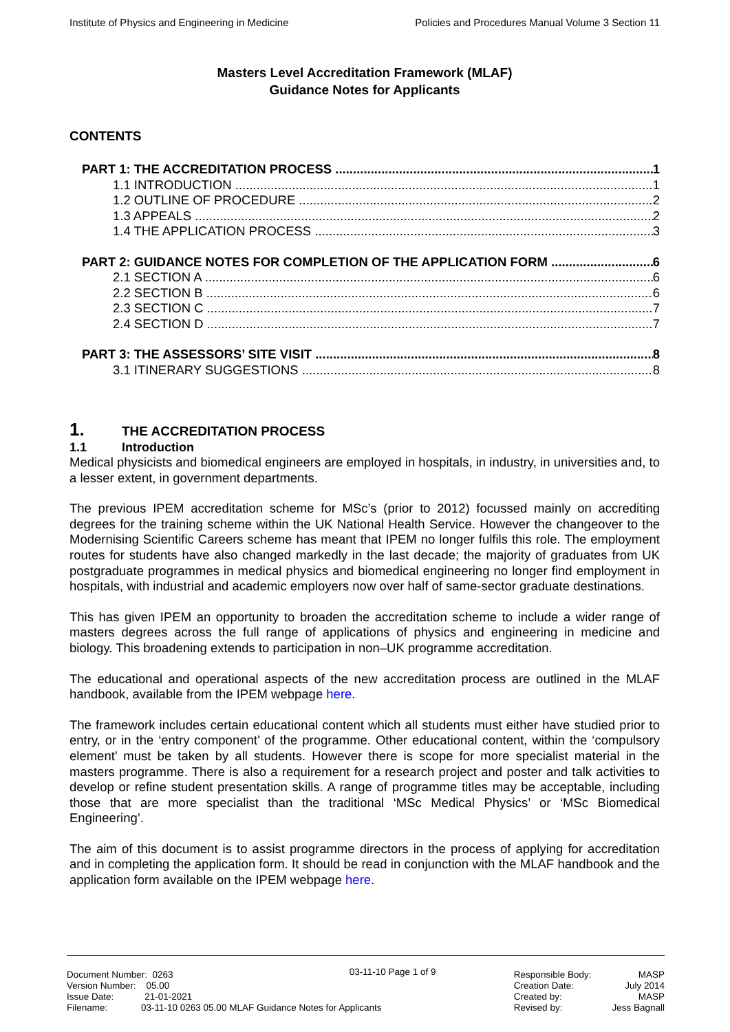Institute of Physics and Engineering in Medicine Policies and Procedures Manual Volume 3 Section 11
Masters Level Accreditation Framework (MLAF)
Guidance Notes for Applicants
CONTENTS
PART 1: THE ACCREDITATION PROCESS 1
1.1 INTRODUCTION 1
1.2 OUTLINE OF PROCEDURE 2
1.3 APPEALS 2
1.4 THE APPLICATION PROCESS 3
PART 2: GUIDANCE NOTES FOR COMPLETION OF THE APPLICATION FORM 6
2.1 SECTION A 6
2.2 SECTION B 6
2.3 SECTION C 7
2.4 SECTION D 7
PART 3: THE ASSESSORS’ SITE VISIT 8
3.1 ITINERARY SUGGESTIONS 8
1. THE ACCREDITATION PROCESS
1.1 Introduction
Medical physicists and biomedical engineers are employed in hospitals, in industry, in universities and, to a lesser extent, in government departments.
The previous IPEM accreditation scheme for MSc’s (prior to 2012) focussed mainly on accrediting degrees for the training scheme within the UK National Health Service. However the changeover to the Modernising Scientific Careers scheme has meant that IPEM no longer fulfils this role. The employment routes for students have also changed markedly in the last decade; the majority of graduates from UK postgraduate programmes in medical physics and biomedical engineering no longer find employment in hospitals, with industrial and academic employers now over half of same-sector graduate destinations.
This has given IPEM an opportunity to broaden the accreditation scheme to include a wider range of masters degrees across the full range of applications of physics and engineering in medicine and biology. This broadening extends to participation in non–UK programme accreditation.
The educational and operational aspects of the new accreditation process are outlined in the MLAF handbook, available from the IPEM webpage here.
The framework includes certain educational content which all students must either have studied prior to entry, or in the ‘entry component’ of the programme. Other educational content, within the ‘compulsory element’ must be taken by all students. However there is scope for more specialist material in the masters programme. There is also a requirement for a research project and poster and talk activities to develop or refine student presentation skills. A range of programme titles may be acceptable, including those that are more specialist than the traditional ‘MSc Medical Physics’ or ‘MSc Biomedical Engineering’.
The aim of this document is to assist programme directors in the process of applying for accreditation and in completing the application form. It should be read in conjunction with the MLAF handbook and the application form available on the IPEM webpage here.
Document Number: 0263
Version Number: 05.00
Issue Date: 21-01-2021
Filename: 03-11-10 0263 05.00 MLAF Guidance Notes for Applicants
03-11-10 Page 1 of 9
Responsible Body:
Creation Date:
Created by:
Revised by:
MASP
July 2014
MASP
Jess Bagnall